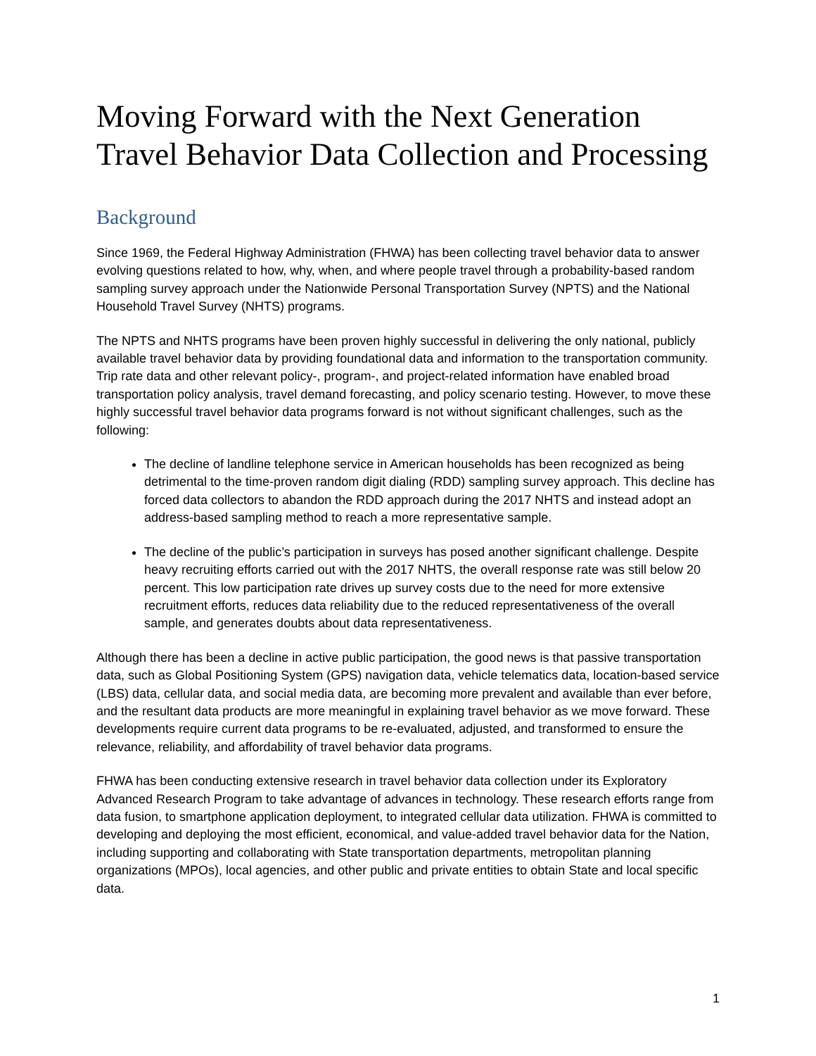Moving Forward with the Next Generation Travel Behavior Data Collection and Processing
Background
Since 1969, the Federal Highway Administration (FHWA) has been collecting travel behavior data to answer evolving questions related to how, why, when, and where people travel through a probability-based random sampling survey approach under the Nationwide Personal Transportation Survey (NPTS) and the National Household Travel Survey (NHTS) programs.
The NPTS and NHTS programs have been proven highly successful in delivering the only national, publicly available travel behavior data by providing foundational data and information to the transportation community. Trip rate data and other relevant policy-, program-, and project-related information have enabled broad transportation policy analysis, travel demand forecasting, and policy scenario testing. However, to move these highly successful travel behavior data programs forward is not without significant challenges, such as the following:
The decline of landline telephone service in American households has been recognized as being detrimental to the time-proven random digit dialing (RDD) sampling survey approach. This decline has forced data collectors to abandon the RDD approach during the 2017 NHTS and instead adopt an address-based sampling method to reach a more representative sample.
The decline of the public’s participation in surveys has posed another significant challenge. Despite heavy recruiting efforts carried out with the 2017 NHTS, the overall response rate was still below 20 percent. This low participation rate drives up survey costs due to the need for more extensive recruitment efforts, reduces data reliability due to the reduced representativeness of the overall sample, and generates doubts about data representativeness.
Although there has been a decline in active public participation, the good news is that passive transportation data, such as Global Positioning System (GPS) navigation data, vehicle telematics data, location-based service (LBS) data, cellular data, and social media data, are becoming more prevalent and available than ever before, and the resultant data products are more meaningful in explaining travel behavior as we move forward. These developments require current data programs to be re-evaluated, adjusted, and transformed to ensure the relevance, reliability, and affordability of travel behavior data programs.
FHWA has been conducting extensive research in travel behavior data collection under its Exploratory Advanced Research Program to take advantage of advances in technology. These research efforts range from data fusion, to smartphone application deployment, to integrated cellular data utilization. FHWA is committed to developing and deploying the most efficient, economical, and value-added travel behavior data for the Nation, including supporting and collaborating with State transportation departments, metropolitan planning organizations (MPOs), local agencies, and other public and private entities to obtain State and local specific data.
1